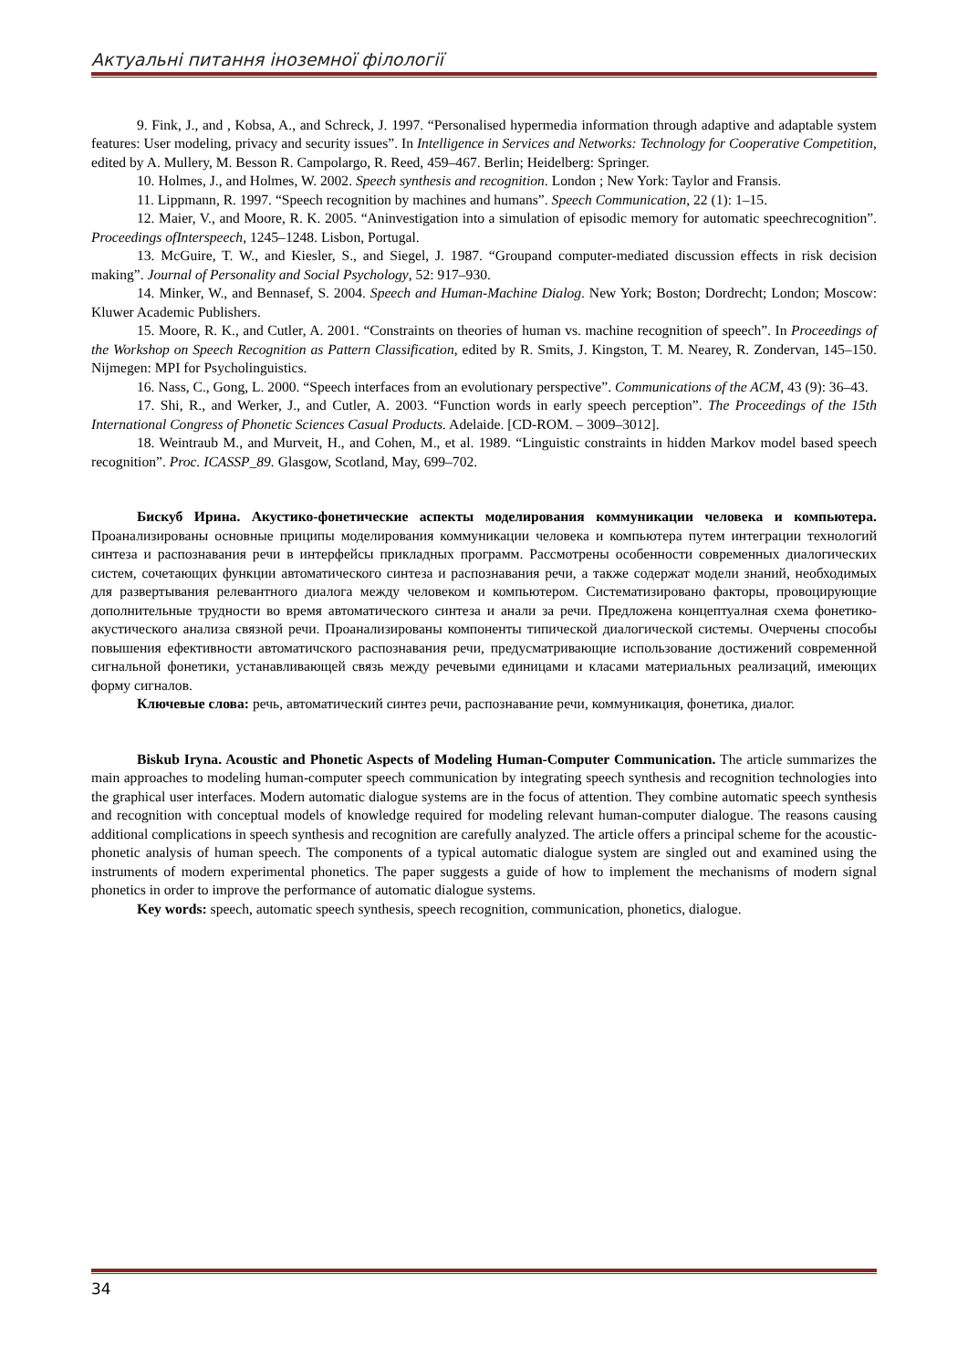Актуальні питання іноземної філології
9. Fink, J., and , Kobsa, A., and Schreck, J. 1997. “Personalised hypermedia information through adaptive and adaptable system features: User modeling, privacy and security issues”. In Intelligence in Services and Networks: Technology for Cooperative Competition, edited by A. Mullery, M. Besson R. Campolargo, R. Reed, 459–467. Berlin; Heidelberg: Springer.
10. Holmes, J., and Holmes, W. 2002. Speech synthesis and recognition. London ; New York: Taylor and Fransis.
11. Lippmann, R. 1997. “Speech recognition by machines and humans”. Speech Communication, 22 (1): 1–15.
12. Maier, V., and Moore, R. K. 2005. “Aninvestigation into a simulation of episodic memory for automatic speechrecognition”. Proceedings ofInterspeech, 1245–1248. Lisbon, Portugal.
13. McGuire, T. W., and Kiesler, S., and Siegel, J. 1987. “Groupand computer-mediated discussion effects in risk decision making”. Journal of Personality and Social Psychology, 52: 917–930.
14. Minker, W., and Bennasef, S. 2004. Speech and Human-Machine Dialog. New York; Boston; Dordrecht; London; Moscow: Kluwer Academic Publishers.
15. Moore, R. K., and Cutler, A. 2001. “Constraints on theories of human vs. machine recognition of speech”. In Proceedings of the Workshop on Speech Recognition as Pattern Classification, edited by R. Smits, J. Kingston, T. M. Nearey, R. Zondervan, 145–150. Nijmegen: MPI for Psycholinguistics.
16. Nass, C., Gong, L. 2000. “Speech interfaces from an evolutionary perspective”. Communications of the ACM, 43 (9): 36–43.
17. Shi, R., and Werker, J., and Cutler, A. 2003. “Function words in early speech perception”. The Proceedings of the 15th International Congress of Phonetic Sciences Casual Products. Adelaide. [CD-ROM. – 3009–3012].
18. Weintraub M., and Murveit, H., and Cohen, M., et al. 1989. “Linguistic constraints in hidden Markov model based speech recognition”. Proc. ICASSP_89. Glasgow, Scotland, May, 699–702.
Бискуб Ирина. Акустико-фонетические аспекты моделирования коммуникации человека и компьютера. Проанализированы основные приципы моделирования коммуникации человека и компьютера путем интеграции технологий синтеза и распознавания речи в интерфейсы прикладных программ. Рассмотрены особенности современных диалогических систем, сочетающих функции автоматического синтеза и распознавания речи, а также содержат модели знаний, необходимых для развертывания релевантного диалога между человеком и компьютером. Систематизировано факторы, провоцирующие дополнительные трудности во время автоматического синтеза и анали за речи. Предложена концептуалная схема фонетико-акустического анализа связной речи. Проанализированы компоненты типической диалогической системы. Очерчены способы повышения ефективности автоматичского распознавания речи, предусматривающие использование достижений современной сигнальной фонетики, устанавливающей связь между речевыми единицами и класами материальных реализаций, имеющих форму сигналов.
Ключевые слова: речь, автоматический синтез речи, распознавание речи, коммуникация, фонетика, диалог.
Biskub Iryna. Acoustic and Phonetic Aspects of Modeling Human-Computer Communication. The article summarizes the main approaches to modeling human-computer speech communication by integrating speech synthesis and recognition technologies into the graphical user interfaces. Modern automatic dialogue systems are in the focus of attention. They combine automatic speech synthesis and recognition with conceptual models of knowledge required for modeling relevant human-computer dialogue. The reasons causing additional complications in speech synthesis and recognition are carefully analyzed. The article offers a principal scheme for the acoustic-phonetic analysis of human speech. The components of a typical automatic dialogue system are singled out and examined using the instruments of modern experimental phonetics. The paper suggests a guide of how to implement the mechanisms of modern signal phonetics in order to improve the performance of automatic dialogue systems.
Key words: speech, automatic speech synthesis, speech recognition, communication, phonetics, dialogue.
34